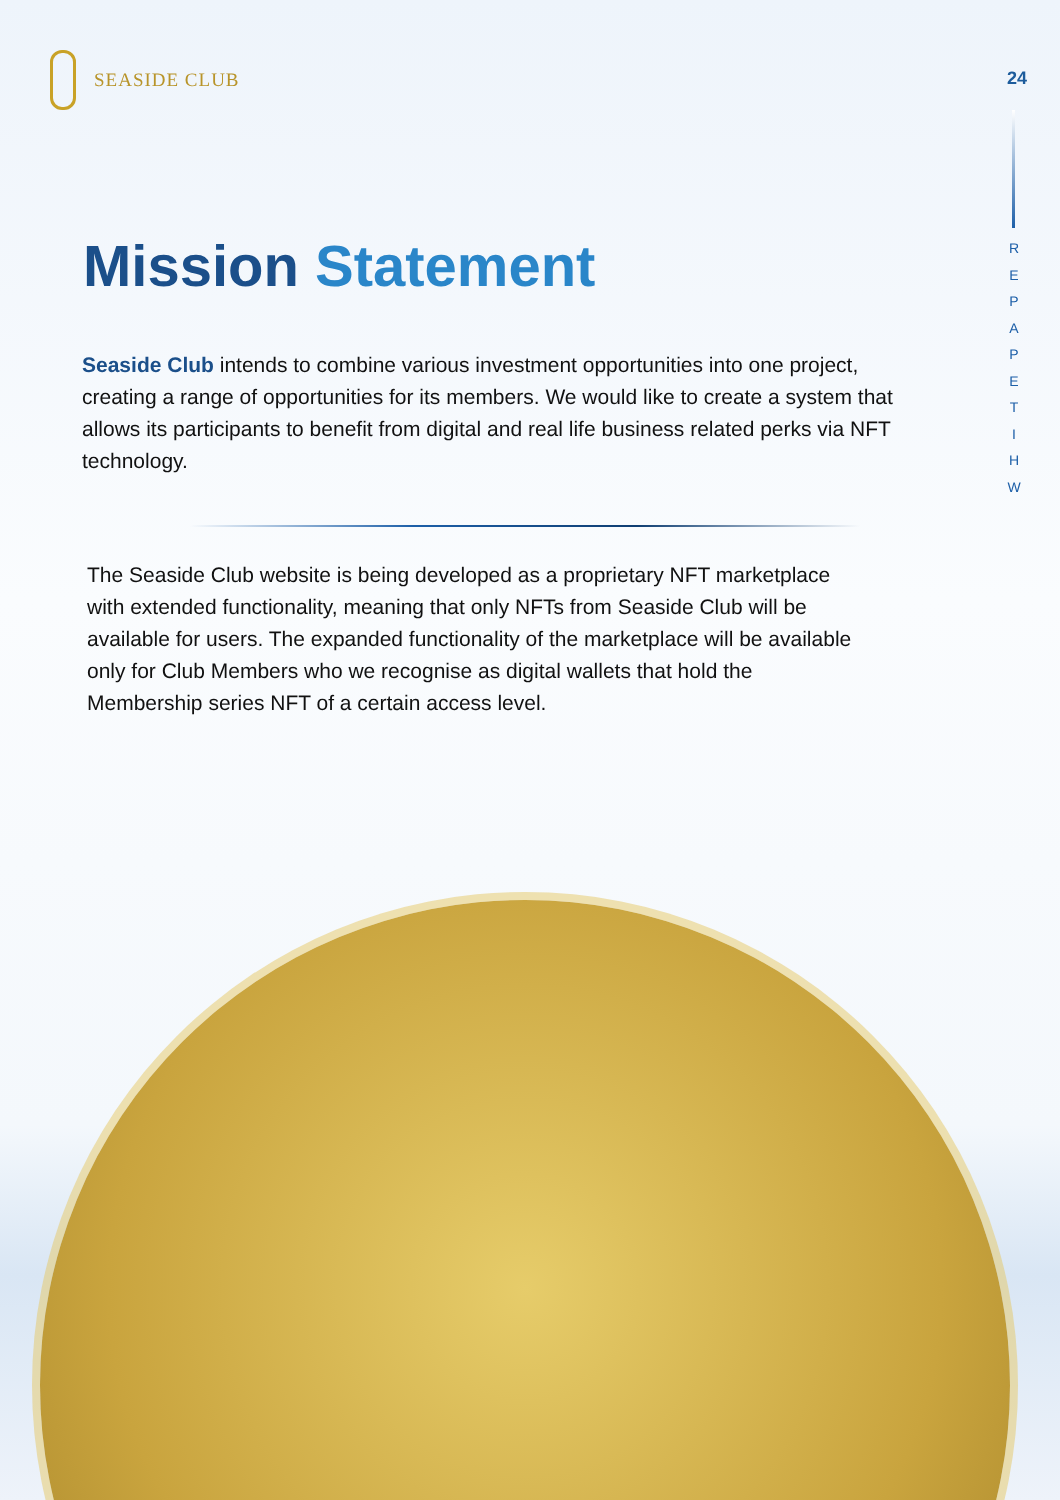SEASIDE CLUB
24
R
E
P
A
P
E
T
I
H
W
Mission Statement
Seaside Club intends to combine various investment opportunities into one project, creating a range of opportunities for its members. We would like to create a system that allows its participants to benefit from digital and real life business related perks via NFT technology.
The Seaside Club website is being developed as a proprietary NFT marketplace with extended functionality, meaning that only NFTs from Seaside Club will be available for users. The expanded functionality of the marketplace will be available only for Club Members who we recognise as digital wallets that hold the Membership series NFT of a certain access level.